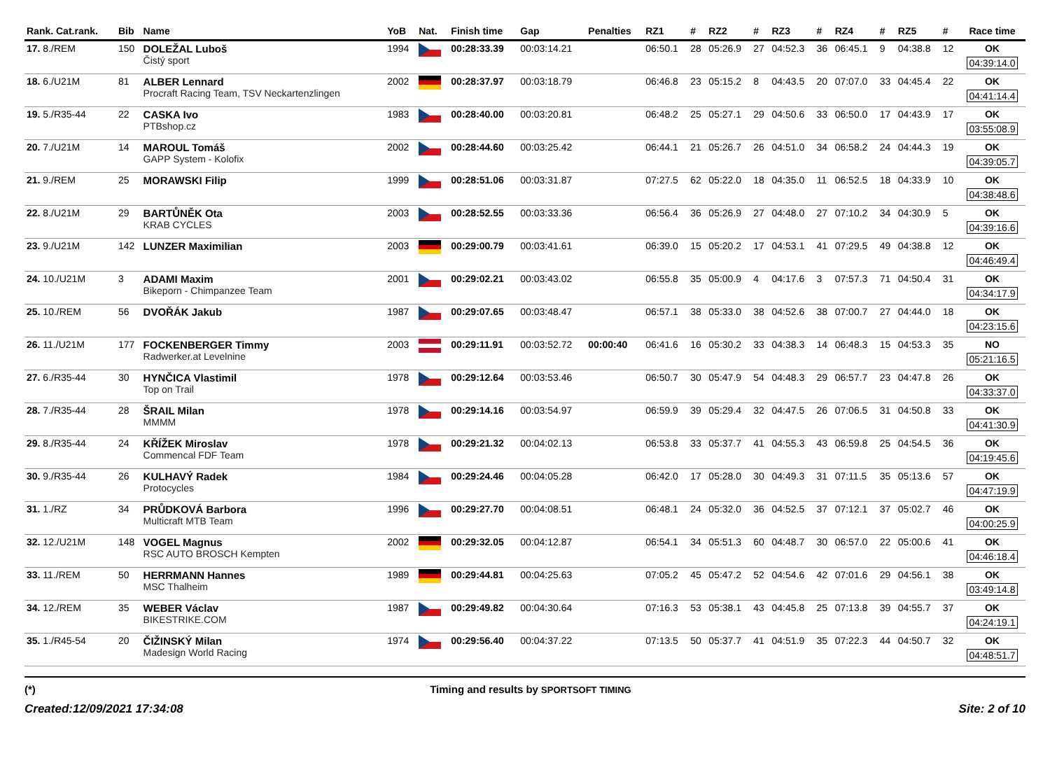| Rank. Cat.rank. | Bib | Name | YoB | Nat. | Finish time | Gap | Penalties | RZ1 | # | RZ2 | # | RZ3 | # | RZ4 | # | RZ5 | # | Race time |
| --- | --- | --- | --- | --- | --- | --- | --- | --- | --- | --- | --- | --- | --- | --- | --- | --- | --- | --- |
| 17. 8./REM | 150 | DOLEŽAL Luboš Čistý sport | 1994 | | 00:28:33.39 | 00:03:14.21 | | 06:50.1 | 28 | 05:26.9 | 27 | 04:52.3 | 36 | 06:45.1 | 9 | 04:38.8 | 12 | OK 04:39:14.0 |
| 18. 6./U21M | 81 | ALBER Lennard Procraft Racing Team, TSV Neckartenzlingen | 2002 | | 00:28:37.97 | 00:03:18.79 | | 06:46.8 | 23 | 05:15.2 | 8 | 04:43.5 | 20 | 07:07.0 | 33 | 04:45.4 | 22 | OK 04:41:14.4 |
| 19. 5./R35-44 | 22 | CASKA Ivo PTBshop.cz | 1983 | | 00:28:40.00 | 00:03:20.81 | | 06:48.2 | 25 | 05:27.1 | 29 | 04:50.6 | 33 | 06:50.0 | 17 | 04:43.9 | 17 | OK 03:55:08.9 |
| 20. 7./U21M | 14 | MAROUL Tomáš GAPP System - Kolofix | 2002 | | 00:28:44.60 | 00:03:25.42 | | 06:44.1 | 21 | 05:26.7 | 26 | 04:51.0 | 34 | 06:58.2 | 24 | 04:44.3 | 19 | OK 04:39:05.7 |
| 21. 9./REM | 25 | MORAWSKI Filip | 1999 | | 00:28:51.06 | 00:03:31.87 | | 07:27.5 | 62 | 05:22.0 | 18 | 04:35.0 | 11 | 06:52.5 | 18 | 04:33.9 | 10 | OK 04:38:48.6 |
| 22. 8./U21M | 29 | BARTŮNĚK Ota KRAB CYCLES | 2003 | | 00:28:52.55 | 00:03:33.36 | | 06:56.4 | 36 | 05:26.9 | 27 | 04:48.0 | 27 | 07:10.2 | 34 | 04:30.9 | 5 | OK 04:39:16.6 |
| 23. 9./U21M | 142 | LUNZER Maximilian | 2003 | | 00:29:00.79 | 00:03:41.61 | | 06:39.0 | 15 | 05:20.2 | 17 | 04:53.1 | 41 | 07:29.5 | 49 | 04:38.8 | 12 | OK 04:46:49.4 |
| 24. 10./U21M | 3 | ADAMI Maxim Bikeporn - Chimpanzee Team | 2001 | | 00:29:02.21 | 00:03:43.02 | | 06:55.8 | 35 | 05:00.9 | 4 | 04:17.6 | 3 | 07:57.3 | 71 | 04:50.4 | 31 | OK 04:34:17.9 |
| 25. 10./REM | 56 | DVOŘÁK Jakub | 1987 | | 00:29:07.65 | 00:03:48.47 | | 06:57.1 | 38 | 05:33.0 | 38 | 04:52.6 | 38 | 07:00.7 | 27 | 04:44.0 | 18 | OK 04:23:15.6 |
| 26. 11./U21M | 177 | FOCKENBERGER Timmy Radwerker.at Levelnine | 2003 | | 00:29:11.91 | 00:03:52.72 | 00:00:40 | 06:41.6 | 16 | 05:30.2 | 33 | 04:38.3 | 14 | 06:48.3 | 15 | 04:53.3 | 35 | NO 05:21:16.5 |
| 27. 6./R35-44 | 30 | HYNČICA Vlastimil Top on Trail | 1978 | | 00:29:12.64 | 00:03:53.46 | | 06:50.7 | 30 | 05:47.9 | 54 | 04:48.3 | 29 | 06:57.7 | 23 | 04:47.8 | 26 | OK 04:33:37.0 |
| 28. 7./R35-44 | 28 | ŠRAIL Milan MMMM | 1978 | | 00:29:14.16 | 00:03:54.97 | | 06:59.9 | 39 | 05:29.4 | 32 | 04:47.5 | 26 | 07:06.5 | 31 | 04:50.8 | 33 | OK 04:41:30.9 |
| 29. 8./R35-44 | 24 | KŘÍŽEK Miroslav Commencal FDF Team | 1978 | | 00:29:21.32 | 00:04:02.13 | | 06:53.8 | 33 | 05:37.7 | 41 | 04:55.3 | 43 | 06:59.8 | 25 | 04:54.5 | 36 | OK 04:19:45.6 |
| 30. 9./R35-44 | 26 | KULHAVÝ Radek Protocycles | 1984 | | 00:29:24.46 | 00:04:05.28 | | 06:42.0 | 17 | 05:28.0 | 30 | 04:49.3 | 31 | 07:11.5 | 35 | 05:13.6 | 57 | OK 04:47:19.9 |
| 31. 1./RZ | 34 | PRŮDKOVÁ Barbora Multicraft MTB Team | 1996 | | 00:29:27.70 | 00:04:08.51 | | 06:48.1 | 24 | 05:32.0 | 36 | 04:52.5 | 37 | 07:12.1 | 37 | 05:02.7 | 46 | OK 04:00:25.9 |
| 32. 12./U21M | 148 | VOGEL Magnus RSC AUTO BROSCH Kempten | 2002 | | 00:29:32.05 | 00:04:12.87 | | 06:54.1 | 34 | 05:51.3 | 60 | 04:48.7 | 30 | 06:57.0 | 22 | 05:00.6 | 41 | OK 04:46:18.4 |
| 33. 11./REM | 50 | HERRMANN Hannes MSC Thalheim | 1989 | | 00:29:44.81 | 00:04:25.63 | | 07:05.2 | 45 | 05:47.2 | 52 | 04:54.6 | 42 | 07:01.6 | 29 | 04:56.1 | 38 | OK 03:49:14.8 |
| 34. 12./REM | 35 | WEBER Václav BIKESTRIKE.COM | 1987 | | 00:29:49.82 | 00:04:30.64 | | 07:16.3 | 53 | 05:38.1 | 43 | 04:45.8 | 25 | 07:13.8 | 39 | 04:55.7 | 37 | OK 04:24:19.1 |
| 35. 1./R45-54 | 20 | ČIŽINSKÝ Milan Madesign World Racing | 1974 | | 00:29:56.40 | 00:04:37.22 | | 07:13.5 | 50 | 05:37.7 | 41 | 04:51.9 | 35 | 07:22.3 | 44 | 04:50.7 | 32 | OK 04:48:51.7 |
(*) Timing and results by SPORTSOFT TIMING
Created:12/09/2021 17:34:08 Site: 2 of 10